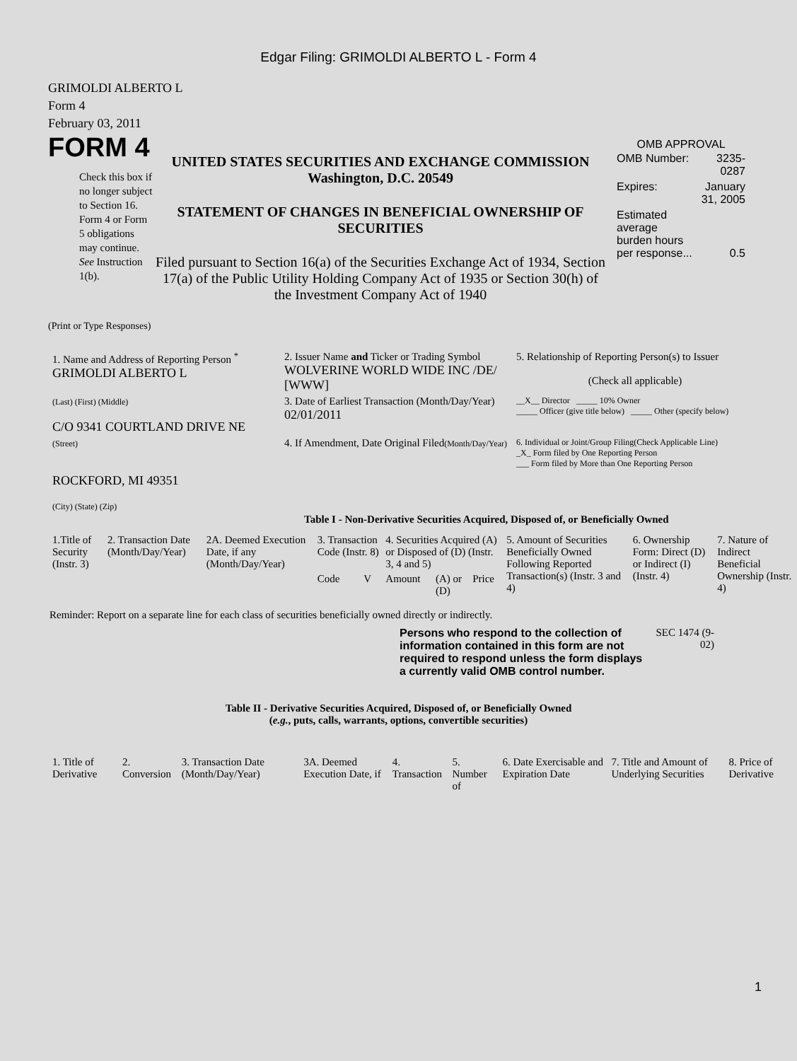Edgar Filing: GRIMOLDI ALBERTO L - Form 4
GRIMOLDI ALBERTO L
Form 4
February 03, 2011
FORM 4
Check this box if no longer subject to Section 16. Form 4 or Form 5 obligations may continue. See Instruction 1(b).
UNITED STATES SECURITIES AND EXCHANGE COMMISSION
Washington, D.C. 20549
STATEMENT OF CHANGES IN BENEFICIAL OWNERSHIP OF SECURITIES
Filed pursuant to Section 16(a) of the Securities Exchange Act of 1934, Section 17(a) of the Public Utility Holding Company Act of 1935 or Section 30(h) of the Investment Company Act of 1940
OMB APPROVAL
| OMB Number: | 3235-0287 |
| Expires: | January 31, 2005 |
| Estimated average burden hours per response... | 0.5 |
(Print or Type Responses)
| 1. Name and Address of Reporting Person <sup>*</sup> GRIMOLDI ALBERTO L | 2. Issuer Name and Ticker or Trading Symbol WOLVERINE WORLD WIDE INC /DE/ [WWW] | 5. Relationship of Reporting Person(s) to Issuer (Check all applicable) |
| (Last) (First) (Middle) C/O 9341 COURTLAND DRIVE NE | 3. Date of Earliest Transaction (Month/Day/Year) 02/01/2011 | __X__ Director _____ 10% Owner _____ Officer (give title below) _____ Other (specify below) |
| (Street) ROCKFORD, MI 49351 (City) (State) (Zip) | 4. If Amendment, Date Original Filed (Month/Day/Year) | 6. Individual or Joint/Group Filing(Check Applicable Line) _X_ Form filed by One Reporting Person ___ Form filed by More than One Reporting Person |
Table I - Non-Derivative Securities Acquired, Disposed of, or Beneficially Owned
| 1.Title of Security (Instr. 3) | 2. Transaction Date (Month/Day/Year) | 2A. Deemed Execution Date, if any (Month/Day/Year) | 3. Transaction Code (Instr. 8) | | 4. Securities Acquired (A) or Disposed of (D) (Instr. 3, 4 and 5) | | | 5. Amount of Securities Beneficially Owned Following Reported Transaction(s) (Instr. 3 and 4) | 6. Ownership Form: Direct (D) or Indirect (I) (Instr. 4) | 7. Nature of Indirect Beneficial Ownership (Instr. 4) |
| --- | --- | --- | --- | --- | --- | --- | --- | --- | --- | --- |
| | | | Code | V | Amount | (A) or (D) | Price | | | |
Reminder: Report on a separate line for each class of securities beneficially owned directly or indirectly.
Persons who respond to the collection of information contained in this form are not required to respond unless the form displays a currently valid OMB control number.
SEC 1474 (9-02)
Table II - Derivative Securities Acquired, Disposed of, or Beneficially Owned
(e.g., puts, calls, warrants, options, convertible securities)
| 1. Title of Derivative | 2. Conversion | 3. Transaction Date (Month/Day/Year) | 3A. Deemed Execution Date, if | 4. Transaction | 5. Number of | 6. Date Exercisable and Expiration Date | 7. Title and Amount of Underlying Securities | 8. Price of Derivative |
| --- | --- | --- | --- | --- | --- | --- | --- | --- |
1